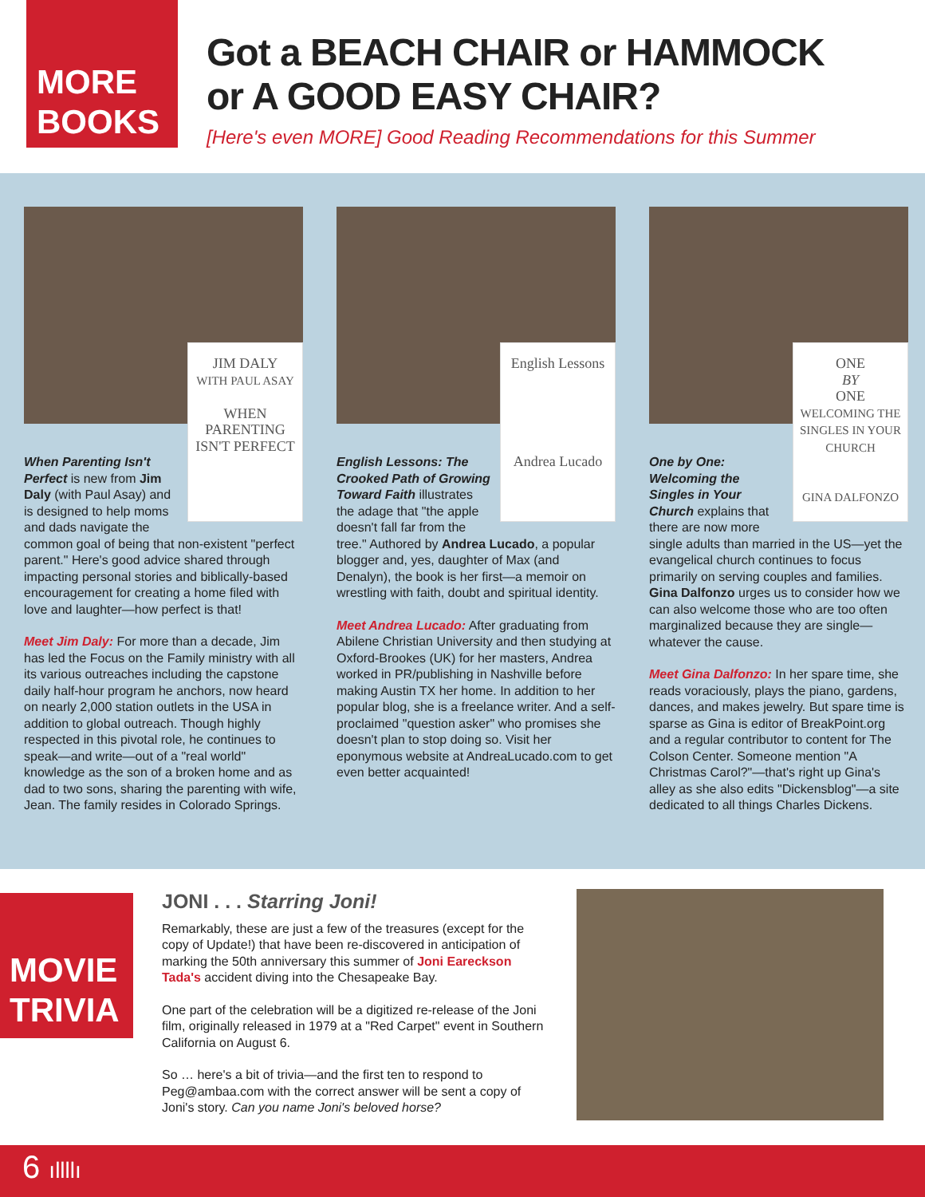MORE
BOOKS
Got a BEACH CHAIR or HAMMOCK
or A GOOD EASY CHAIR?
[Here's even MORE] Good Reading Recommendations for this Summer
JIM DALY
WITH PAUL ASAY
WHEN PARENTING ISN'T PERFECT
When Parenting Isn't Perfect is new from Jim Daly (with Paul Asay) and is designed to help moms and dads navigate the common goal of being that non-existent "perfect parent." Here's good advice shared through impacting personal stories and biblically-based encouragement for creating a home filed with love and laughter—how perfect is that!
Meet Jim Daly: For more than a decade, Jim has led the Focus on the Family ministry with all its various outreaches including the capstone daily half-hour program he anchors, now heard on nearly 2,000 station outlets in the USA in addition to global outreach. Though highly respected in this pivotal role, he continues to speak—and write—out of a "real world" knowledge as the son of a broken home and as dad to two sons, sharing the parenting with wife, Jean. The family resides in Colorado Springs.
English Lessons
Andrea Lucado
English Lessons: The Crooked Path of Growing Toward Faith illustrates the adage that "the apple doesn't fall far from the tree." Authored by Andrea Lucado, a popular blogger and, yes, daughter of Max (and Denalyn), the book is her first—a memoir on wrestling with faith, doubt and spiritual identity.
Meet Andrea Lucado: After graduating from Abilene Christian University and then studying at Oxford-Brookes (UK) for her masters, Andrea worked in PR/publishing in Nashville before making Austin TX her home. In addition to her popular blog, she is a freelance writer. And a self-proclaimed "question asker" who promises she doesn't plan to stop doing so. Visit her eponymous website at AndreaLucado.com to get even better acquainted!
ONE
BY
ONE
WELCOMING THE SINGLES IN YOUR CHURCH
GINA DALFONZO
One by One: Welcoming the Singles in Your Church explains that there are now more single adults than married in the US—yet the evangelical church continues to focus primarily on serving couples and families. Gina Dalfonzo urges us to consider how we can also welcome those who are too often marginalized because they are single—whatever the cause.
Meet Gina Dalfonzo: In her spare time, she reads voraciously, plays the piano, gardens, dances, and makes jewelry. But spare time is sparse as Gina is editor of BreakPoint.org and a regular contributor to content for The Colson Center. Someone mention "A Christmas Carol?"—that's right up Gina's alley as she also edits "Dickensblog"—a site dedicated to all things Charles Dickens.
MOVIE
TRIVIA
JONI . . . Starring Joni!
Remarkably, these are just a few of the treasures (except for the copy of Update!) that have been re-discovered in anticipation of marking the 50th anniversary this summer of Joni Eareckson Tada's accident diving into the Chesapeake Bay.
One part of the celebration will be a digitized re-release of the Joni film, originally released in 1979 at a "Red Carpet" event in Southern California on August 6.
So … here's a bit of trivia—and the first ten to respond to Peg@ambaa.com with the correct answer will be sent a copy of Joni's story. Can you name Joni's beloved horse?
6 ıllllı